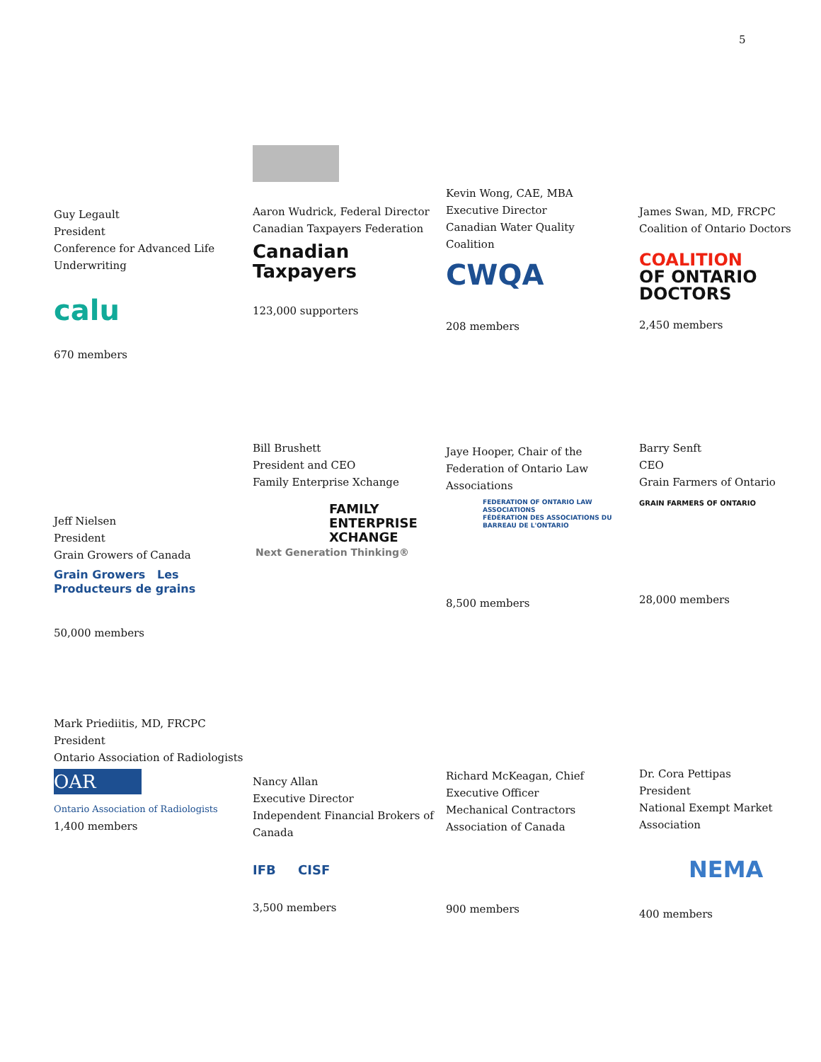5
Guy Legault
President
Conference for Advanced Life
Underwriting
calu
670 members
Aaron Wudrick, Federal Director
Canadian Taxpayers Federation
Canadian
Taxpayers
123,000 supporters
Kevin Wong, CAE, MBA
Executive Director
Canadian Water Quality
Coalition
CWQA
208 members
James Swan, MD, FRCPC
Coalition of Ontario Doctors
COALITION
OF ONTARIO
DOCTORS
2,450 members
Jeff Nielsen
President
Grain Growers of Canada
Grain Growers Les Producteurs de grains
50,000 members
Bill Brushett
President and CEO
Family Enterprise Xchange
FAMILY
ENTERPRISE
XCHANGE
Next Generation Thinking®
Jaye Hooper, Chair of the
Federation of Ontario Law
Associations
FEDERATION OF ONTARIO LAW ASSOCIATIONS
FÉDÉRATION DES ASSOCIATIONS DU BARREAU DE L'ONTARIO
8,500 members
Barry Senft
CEO
Grain Farmers of Ontario
GRAIN FARMERS OF ONTARIO
28,000 members
Mark Priediitis, MD, FRCPC
President
Ontario Association of Radiologists
OAR
Ontario Association of Radiologists
1,400 members
Nancy Allan
Executive Director
Independent Financial Brokers of
Canada
IFB CISF
3,500 members
Richard McKeagan, Chief
Executive Officer
Mechanical Contractors
Association of Canada
900 members
Dr. Cora Pettipas
President
National Exempt Market
Association
NEMA
400 members